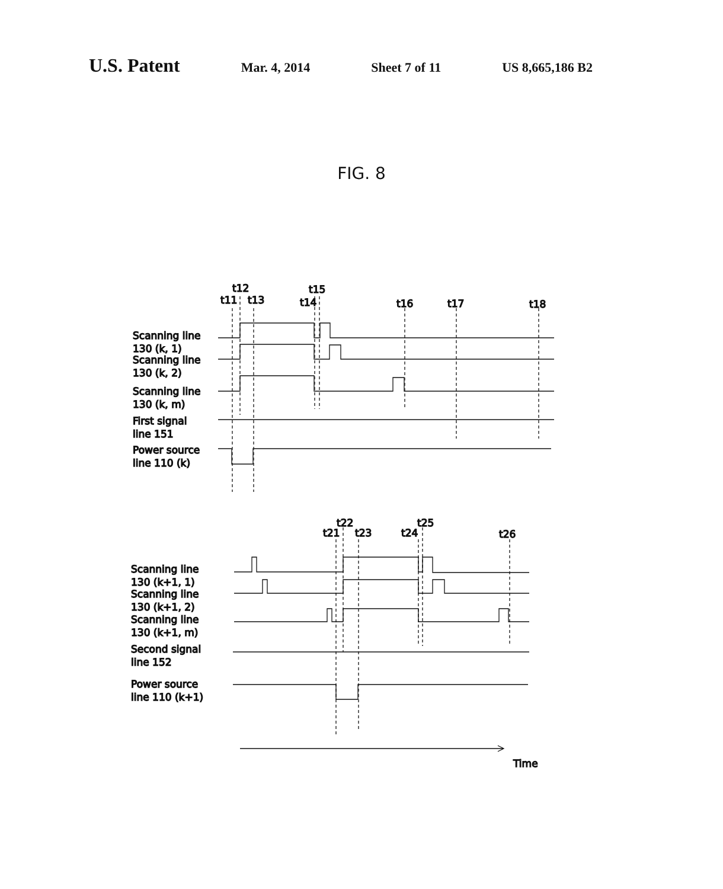U.S. Patent Mar. 4, 2014 Sheet 7 of 11 US 8,665,186 B2
FIG. 8
t12
t11
t13
t15
t14
t16
t17
t18
Scanning line
130 (k, 1)
Scanning line
130 (k, 2)
Scanning line
130 (k, m)
First signal
line 151
Power source
line 110 (k)
t22
t21
t23
t24
t25
t26
Scanning line
130 (k+1, 1)
Scanning line
130 (k+1, 2)
Scanning line
130 (k+1, m)
Second signal
line 152
Power source
line 110 (k+1)
Time